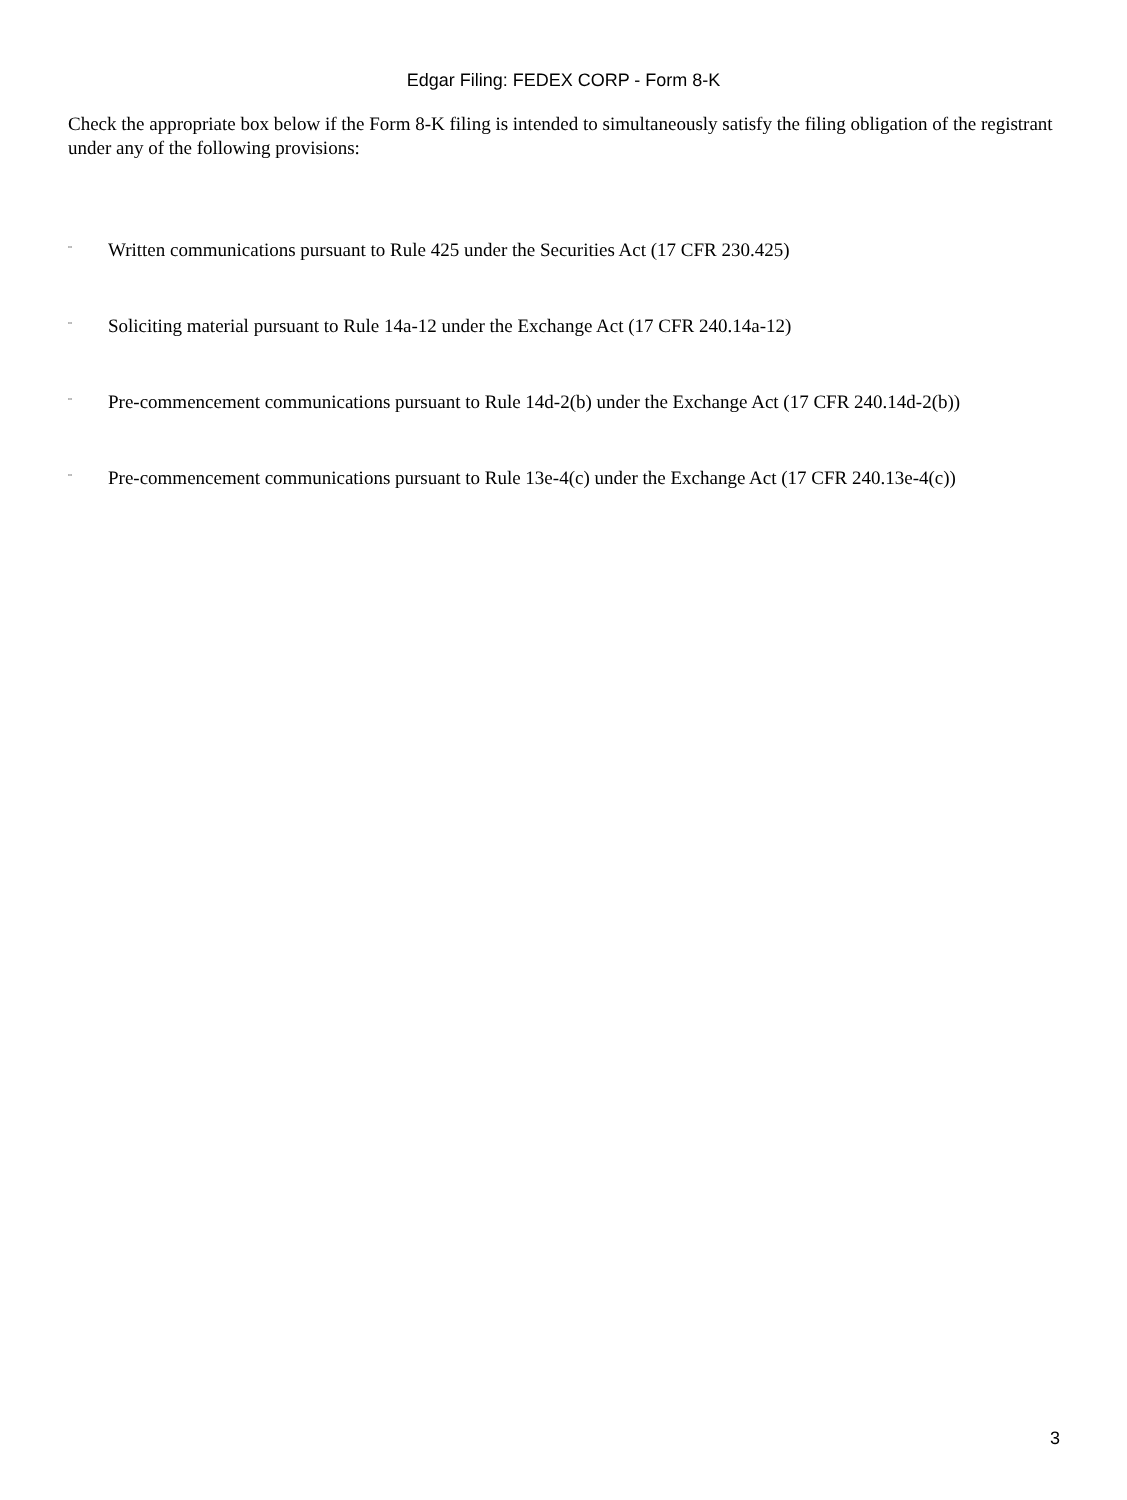Edgar Filing: FEDEX CORP - Form 8-K
Check the appropriate box below if the Form 8-K filing is intended to simultaneously satisfy the filing obligation of the registrant under any of the following provisions:
¨ Written communications pursuant to Rule 425 under the Securities Act (17 CFR 230.425)
¨ Soliciting material pursuant to Rule 14a-12 under the Exchange Act (17 CFR 240.14a-12)
¨ Pre-commencement communications pursuant to Rule 14d-2(b) under the Exchange Act (17 CFR 240.14d-2(b))
¨ Pre-commencement communications pursuant to Rule 13e-4(c) under the Exchange Act (17 CFR 240.13e-4(c))
3